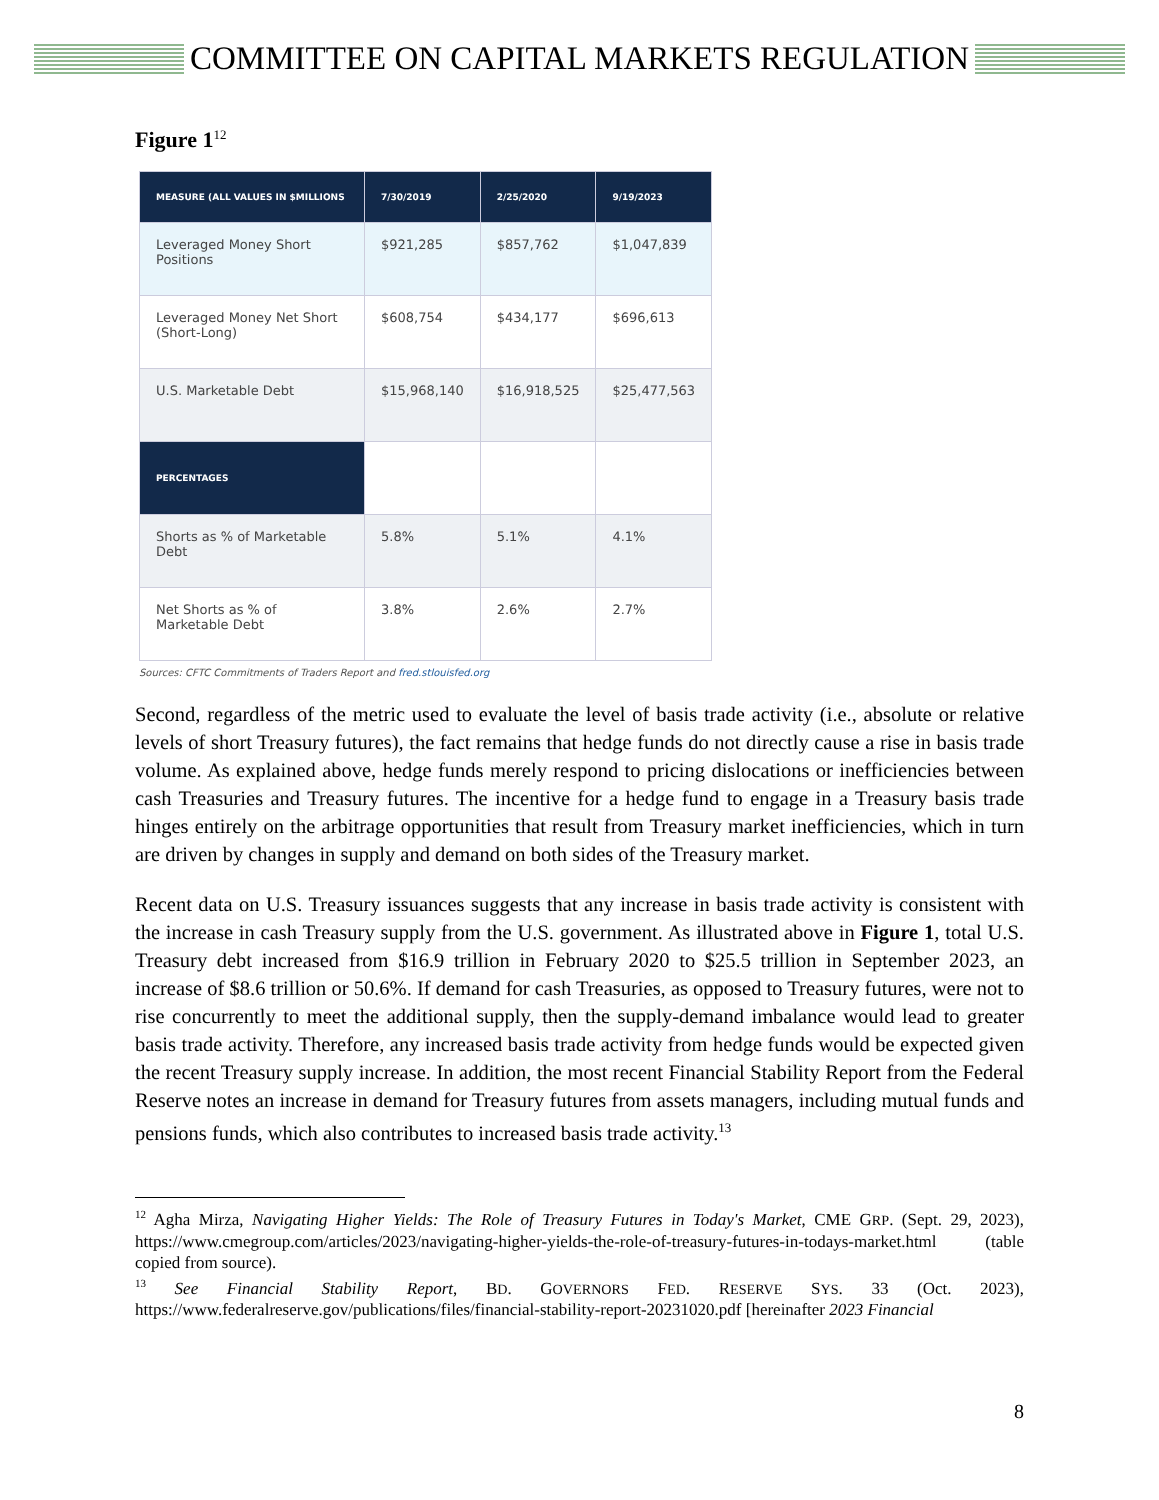COMMITTEE ON CAPITAL MARKETS REGULATION
Figure 1<sup>12</sup>
| MEASURE (ALL VALUES IN $MILLIONS | 7/30/2019 | 2/25/2020 | 9/19/2023 |
| --- | --- | --- | --- |
| Leveraged Money Short Positions | $921,285 | $857,762 | $1,047,839 |
| Leveraged Money Net Short (Short-Long) | $608,754 | $434,177 | $696,613 |
| U.S. Marketable Debt | $15,968,140 | $16,918,525 | $25,477,563 |
| PERCENTAGES | | | |
| Shorts as % of Marketable Debt | 5.8% | 5.1% | 4.1% |
| Net Shorts as % of Marketable Debt | 3.8% | 2.6% | 2.7% |
Sources: CFTC Commitments of Traders Report and fred.stlouisfed.org
Second, regardless of the metric used to evaluate the level of basis trade activity (i.e., absolute or relative levels of short Treasury futures), the fact remains that hedge funds do not directly cause a rise in basis trade volume. As explained above, hedge funds merely respond to pricing dislocations or inefficiencies between cash Treasuries and Treasury futures. The incentive for a hedge fund to engage in a Treasury basis trade hinges entirely on the arbitrage opportunities that result from Treasury market inefficiencies, which in turn are driven by changes in supply and demand on both sides of the Treasury market.
Recent data on U.S. Treasury issuances suggests that any increase in basis trade activity is consistent with the increase in cash Treasury supply from the U.S. government. As illustrated above in Figure 1, total U.S. Treasury debt increased from $16.9 trillion in February 2020 to $25.5 trillion in September 2023, an increase of $8.6 trillion or 50.6%. If demand for cash Treasuries, as opposed to Treasury futures, were not to rise concurrently to meet the additional supply, then the supply-demand imbalance would lead to greater basis trade activity. Therefore, any increased basis trade activity from hedge funds would be expected given the recent Treasury supply increase. In addition, the most recent Financial Stability Report from the Federal Reserve notes an increase in demand for Treasury futures from assets managers, including mutual funds and pensions funds, which also contributes to increased basis trade activity.<sup>13</sup>
<sup>12</sup> Agha Mirza, Navigating Higher Yields: The Role of Treasury Futures in Today's Market, CME GRP. (Sept. 29, 2023), https://www.cmegroup.com/articles/2023/navigating-higher-yields-the-role-of-treasury-futures-in-todays-market.html (table copied from source).
<sup>13</sup> See Financial Stability Report, BD. GOVERNORS FED. RESERVE SYS. 33 (Oct. 2023), https://www.federalreserve.gov/publications/files/financial-stability-report-20231020.pdf [hereinafter 2023 Financial
8